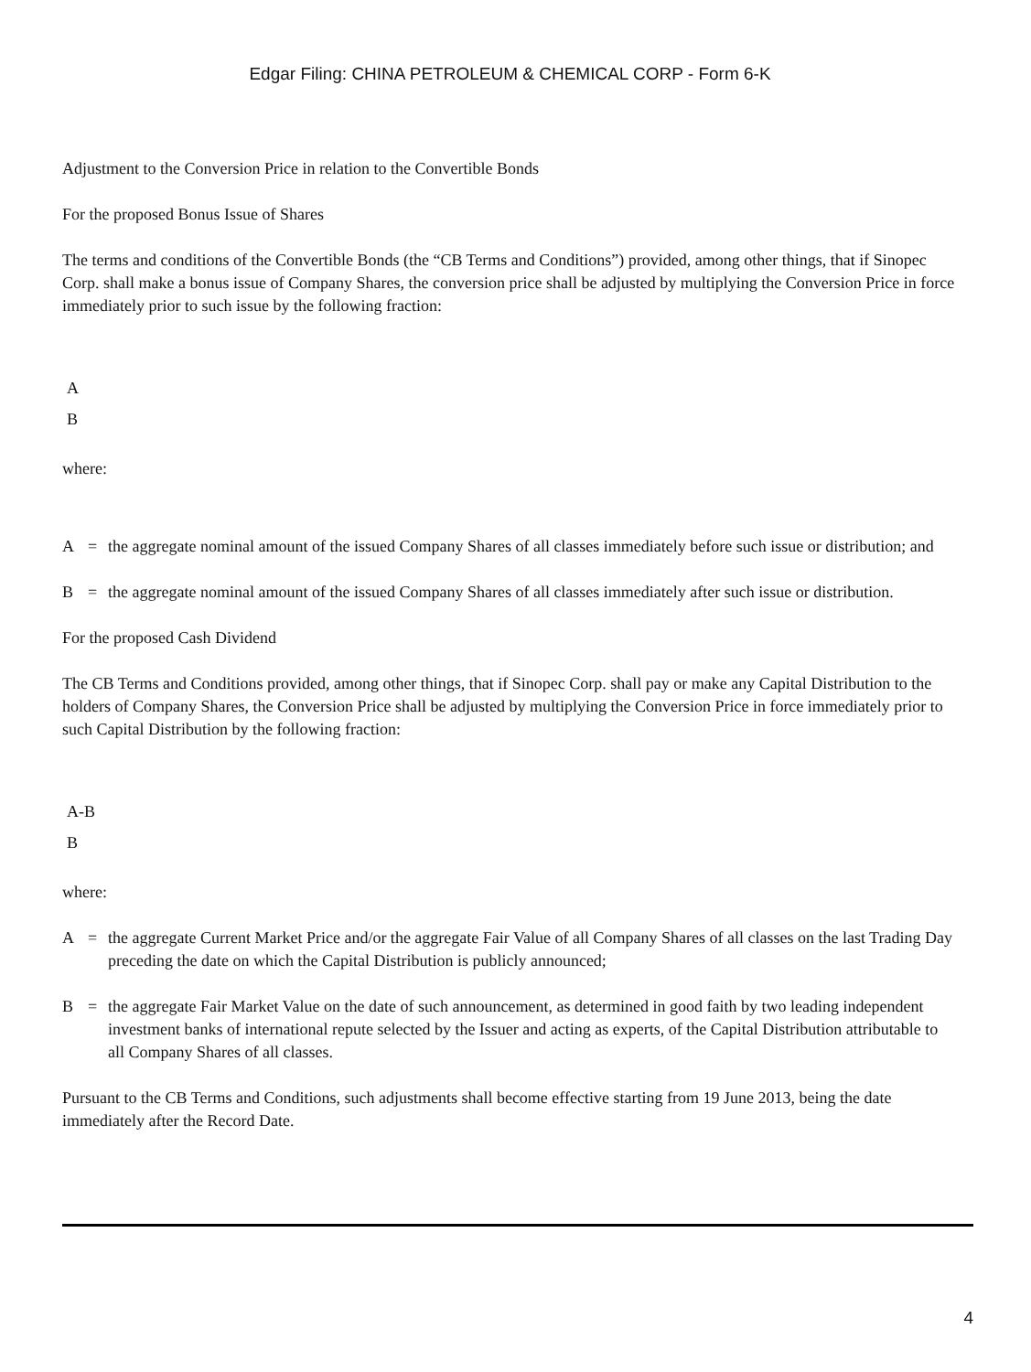Edgar Filing: CHINA PETROLEUM & CHEMICAL CORP - Form 6-K
Adjustment to the Conversion Price in relation to the Convertible Bonds
For the proposed Bonus Issue of Shares
The terms and conditions of the Convertible Bonds (the “CB Terms and Conditions”) provided, among other things, that if Sinopec Corp. shall make a bonus issue of Company Shares, the conversion price shall be adjusted by multiplying the Conversion Price in force immediately prior to such issue by the following fraction:
A
B
where:
A = the aggregate nominal amount of the issued Company Shares of all classes immediately before such issue or distribution; and
B = the aggregate nominal amount of the issued Company Shares of all classes immediately after such issue or distribution.
For the proposed Cash Dividend
The CB Terms and Conditions provided, among other things, that if Sinopec Corp. shall pay or make any Capital Distribution to the holders of Company Shares, the Conversion Price shall be adjusted by multiplying the Conversion Price in force immediately prior to such Capital Distribution by the following fraction:
A-B
B
where:
A = the aggregate Current Market Price and/or the aggregate Fair Value of all Company Shares of all classes on the last Trading Day preceding the date on which the Capital Distribution is publicly announced;
B = the aggregate Fair Market Value on the date of such announcement, as determined in good faith by two leading independent investment banks of international repute selected by the Issuer and acting as experts, of the Capital Distribution attributable to all Company Shares of all classes.
Pursuant to the CB Terms and Conditions, such adjustments shall become effective starting from 19 June 2013, being the date immediately after the Record Date.
4